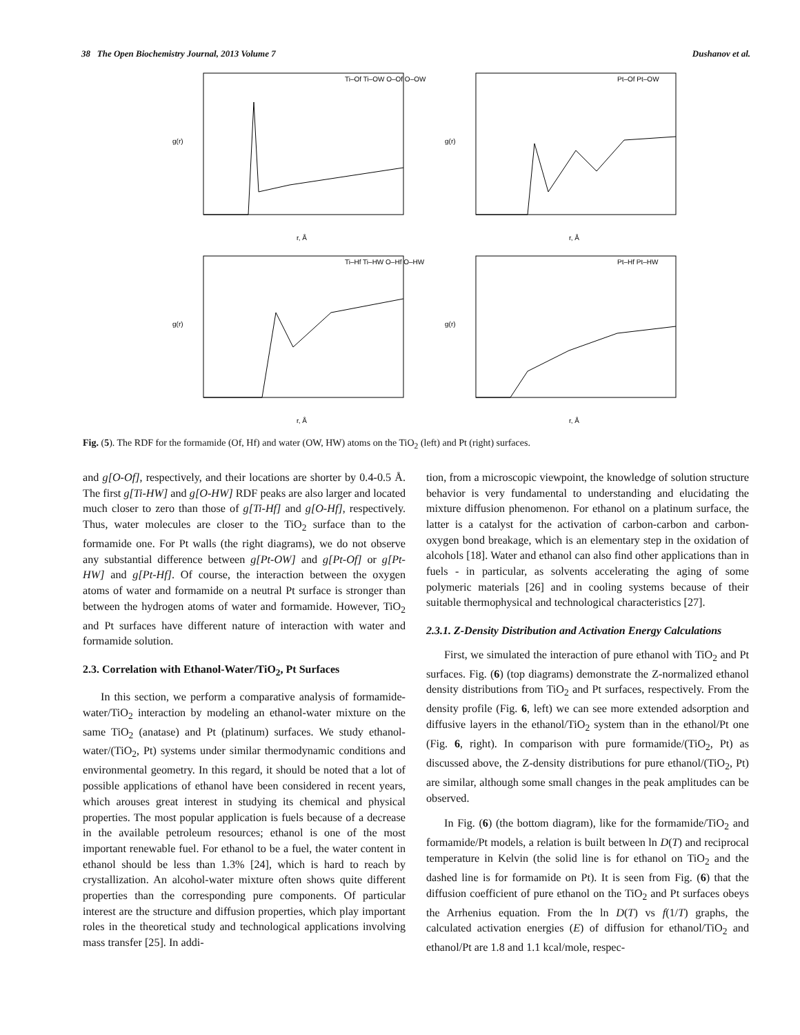38 The Open Biochemistry Journal, 2013 Volume 7 Dushanov et al.
g(r)
r, Å
Ti–Of Ti–OW O–Of O–OW
g(r)
r, Å
Pt–Of Pt–OW
g(r)
r, Å
Ti–Hf Ti–HW O–Hf O–HW
g(r)
r, Å
Pt–Hf Pt–HW
Fig. (5). The RDF for the formamide (Of, Hf) and water (OW, HW) atoms on the TiO<sub>2</sub> (left) and Pt (right) surfaces.
and g[O-Of], respectively, and their locations are shorter by 0.4-0.5 Å. The first g[Ti-HW] and g[O-HW] RDF peaks are also larger and located much closer to zero than those of g[Ti-Hf] and g[O-Hf], respectively. Thus, water molecules are closer to the TiO<sub>2</sub> surface than to the formamide one. For Pt walls (the right diagrams), we do not observe any substantial difference between g[Pt-OW] and g[Pt-Of] or g[Pt-HW] and g[Pt-Hf]. Of course, the interaction between the oxygen atoms of water and formamide on a neutral Pt surface is stronger than between the hydrogen atoms of water and formamide. However, TiO<sub>2</sub> and Pt surfaces have different nature of interaction with water and formamide solution.
2.3. Correlation with Ethanol-Water/TiO<sub>2</sub>, Pt Surfaces
In this section, we perform a comparative analysis of formamide-water/TiO<sub>2</sub> interaction by modeling an ethanol-water mixture on the same TiO<sub>2</sub> (anatase) and Pt (platinum) surfaces. We study ethanol-water/(TiO<sub>2</sub>, Pt) systems under similar thermodynamic conditions and environmental geometry. In this regard, it should be noted that a lot of possible applications of ethanol have been considered in recent years, which arouses great interest in studying its chemical and physical properties. The most popular application is fuels because of a decrease in the available petroleum resources; ethanol is one of the most important renewable fuel. For ethanol to be a fuel, the water content in ethanol should be less than 1.3% [24], which is hard to reach by crystallization. An alcohol-water mixture often shows quite different properties than the corresponding pure components. Of particular interest are the structure and diffusion properties, which play important roles in the theoretical study and technological applications involving mass transfer [25]. In addi-
tion, from a microscopic viewpoint, the knowledge of solution structure behavior is very fundamental to understanding and elucidating the mixture diffusion phenomenon. For ethanol on a platinum surface, the latter is a catalyst for the activation of carbon-carbon and carbon-oxygen bond breakage, which is an elementary step in the oxidation of alcohols [18]. Water and ethanol can also find other applications than in fuels - in particular, as solvents accelerating the aging of some polymeric materials [26] and in cooling systems because of their suitable thermophysical and technological characteristics [27].
2.3.1. Z-Density Distribution and Activation Energy Calculations
First, we simulated the interaction of pure ethanol with TiO<sub>2</sub> and Pt surfaces. Fig. (6) (top diagrams) demonstrate the Z-normalized ethanol density distributions from TiO<sub>2</sub> and Pt surfaces, respectively. From the density profile (Fig. 6, left) we can see more extended adsorption and diffusive layers in the ethanol/TiO<sub>2</sub> system than in the ethanol/Pt one (Fig. 6, right). In comparison with pure formamide/(TiO<sub>2</sub>, Pt) as discussed above, the Z-density distributions for pure ethanol/(TiO<sub>2</sub>, Pt) are similar, although some small changes in the peak amplitudes can be observed.
In Fig. (6) (the bottom diagram), like for the formamide/TiO<sub>2</sub> and formamide/Pt models, a relation is built between ln D(T) and reciprocal temperature in Kelvin (the solid line is for ethanol on TiO<sub>2</sub> and the dashed line is for formamide on Pt). It is seen from Fig. (6) that the diffusion coefficient of pure ethanol on the TiO<sub>2</sub> and Pt surfaces obeys the Arrhenius equation. From the ln D(T) vs f(1/T) graphs, the calculated activation energies (E) of diffusion for ethanol/TiO<sub>2</sub> and ethanol/Pt are 1.8 and 1.1 kcal/mole, respec-